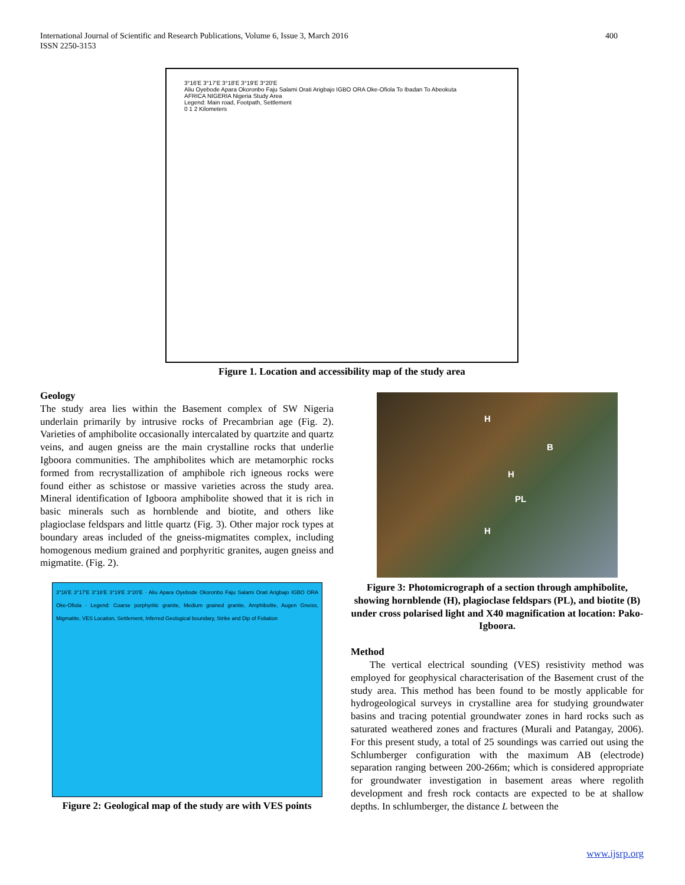International Journal of Scientific and Research Publications, Volume 6, Issue 3, March 2016
ISSN 2250-3153
400
3°16'E 3°17'E 3°18'E 3°19'E 3°20'E
Aliu Oyebode Apara Okoronbo Faju Salami Orati Arigbajo IGBO ORA Oke-Ofiola To Ibadan To Abeokuta
AFRICA NIGERIA Nigeria Study Area
Legend: Main road, Footpath, Settlement
0 1 2 Kilometers
Figure 1. Location and accessibility map of the study area
Geology
The study area lies within the Basement complex of SW Nigeria underlain primarily by intrusive rocks of Precambrian age (Fig. 2). Varieties of amphibolite occasionally intercalated by quartzite and quartz veins, and augen gneiss are the main crystalline rocks that underlie Igboora communities. The amphibolites which are metamorphic rocks formed from recrystallization of amphibole rich igneous rocks were found either as schistose or massive varieties across the study area. Mineral identification of Igboora amphibolite showed that it is rich in basic minerals such as hornblende and biotite, and others like plagioclase feldspars and little quartz (Fig. 3). Other major rock types at boundary areas included of the gneiss-migmatites complex, including homogenous medium grained and porphyritic granites, augen gneiss and migmatite. (Fig. 2).
3°16'E 3°17'E 3°18'E 3°19'E 3°20'E · Aliu Apara Oyebode Okoronbo Faju Salami Orati Arigbajo IGBO ORA Oke-Ofiola · Legend: Coarse porphyritic granite, Medium grained granite, Amphibolite, Augen Gneiss, Migmatite, VES Location, Settlement, Inferred Geological boundary, Strike and Dip of Foliation
Figure 2: Geological map of the study are with VES points
H
B
H
PL
H
Figure 3: Photomicrograph of a section through amphibolite, showing hornblende (H), plagioclase feldspars (PL), and biotite (B) under cross polarised light and X40 magnification at location: Pako- Igboora.
Method
The vertical electrical sounding (VES) resistivity method was employed for geophysical characterisation of the Basement crust of the study area. This method has been found to be mostly applicable for hydrogeological surveys in crystalline area for studying groundwater basins and tracing potential groundwater zones in hard rocks such as saturated weathered zones and fractures (Murali and Patangay, 2006). For this present study, a total of 25 soundings was carried out using the Schlumberger configuration with the maximum AB (electrode) separation ranging between 200-266m; which is considered appropriate for groundwater investigation in basement areas where regolith development and fresh rock contacts are expected to be at shallow depths. In schlumberger, the distance L between the
www.ijsrp.org